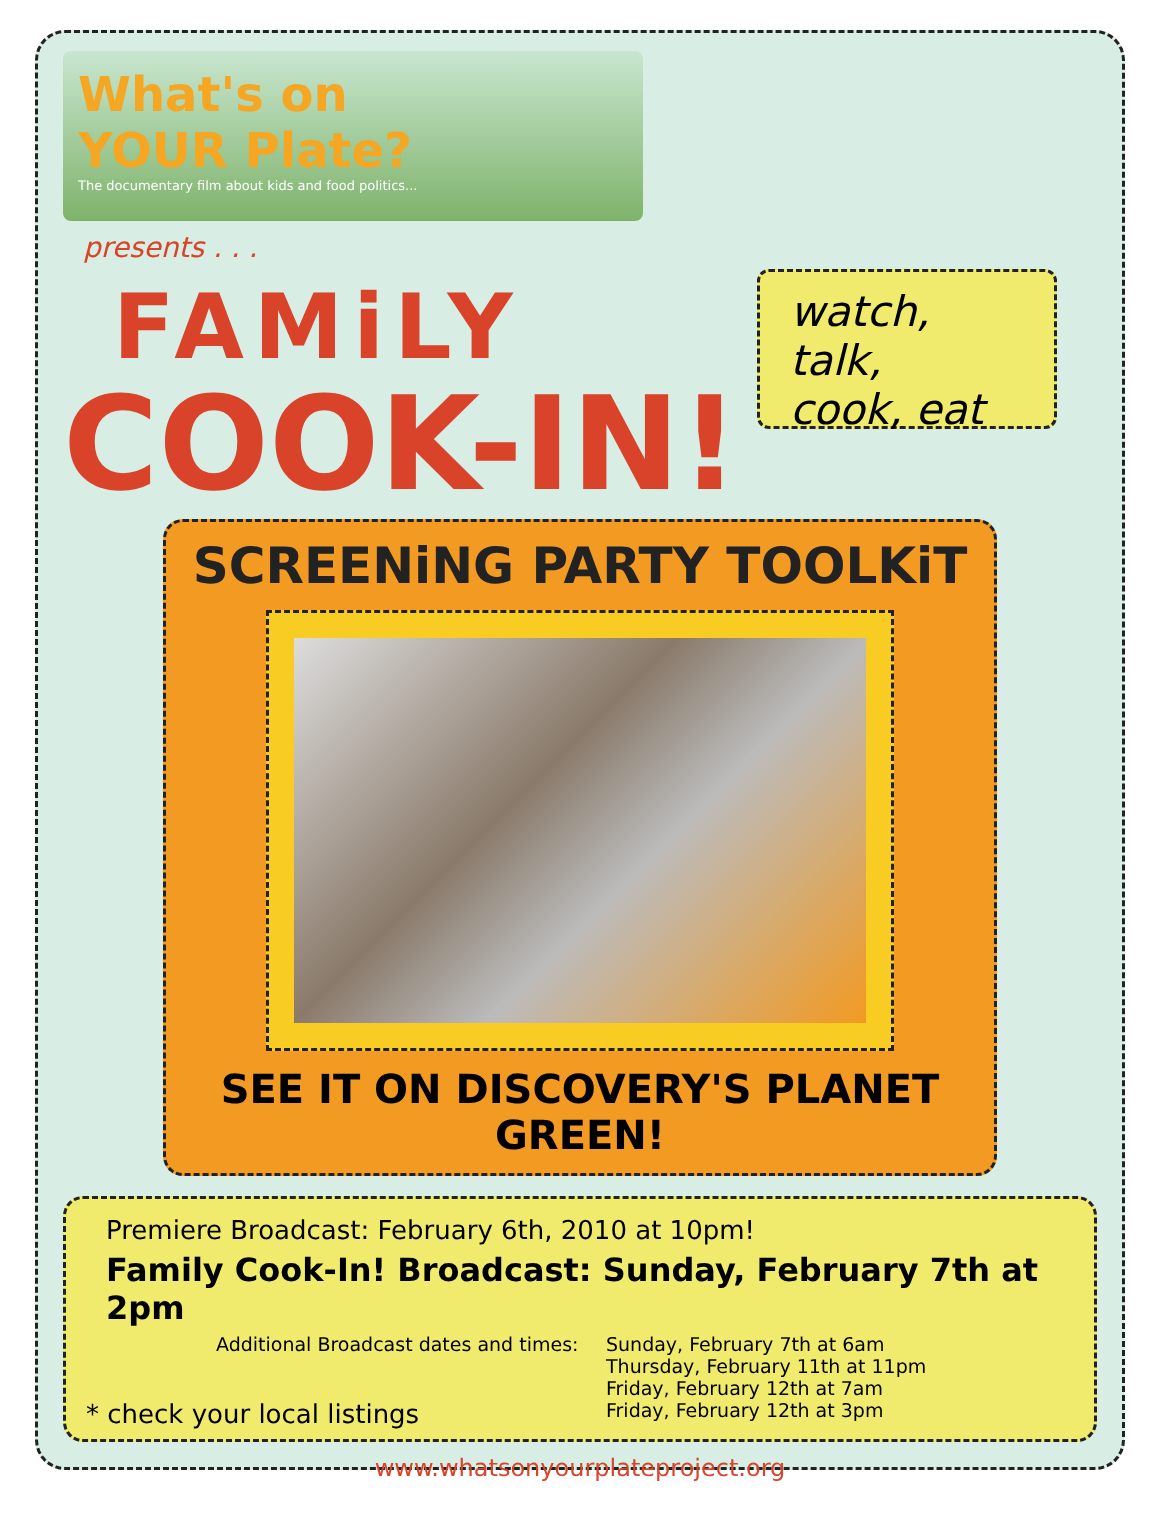What's on
YOUR Plate?
The documentary film about kids and food politics...
presents . . .
FAMiLY
COOK-IN!
watch, talk,
cook, eat
SCREENiNG PARTY TOOLKiT
SEE IT ON DISCOVERY'S PLANET GREEN!
Premiere Broadcast: February 6th, 2010 at 10pm!
Family Cook-In! Broadcast: Sunday, February 7th at 2pm
Additional Broadcast dates and times:
* check your local listings
Sunday, February 7th at 6am
Thursday, February 11th at 11pm
Friday, February 12th at 7am
Friday, February 12th at 3pm
www.whatsonyourplateproject.org